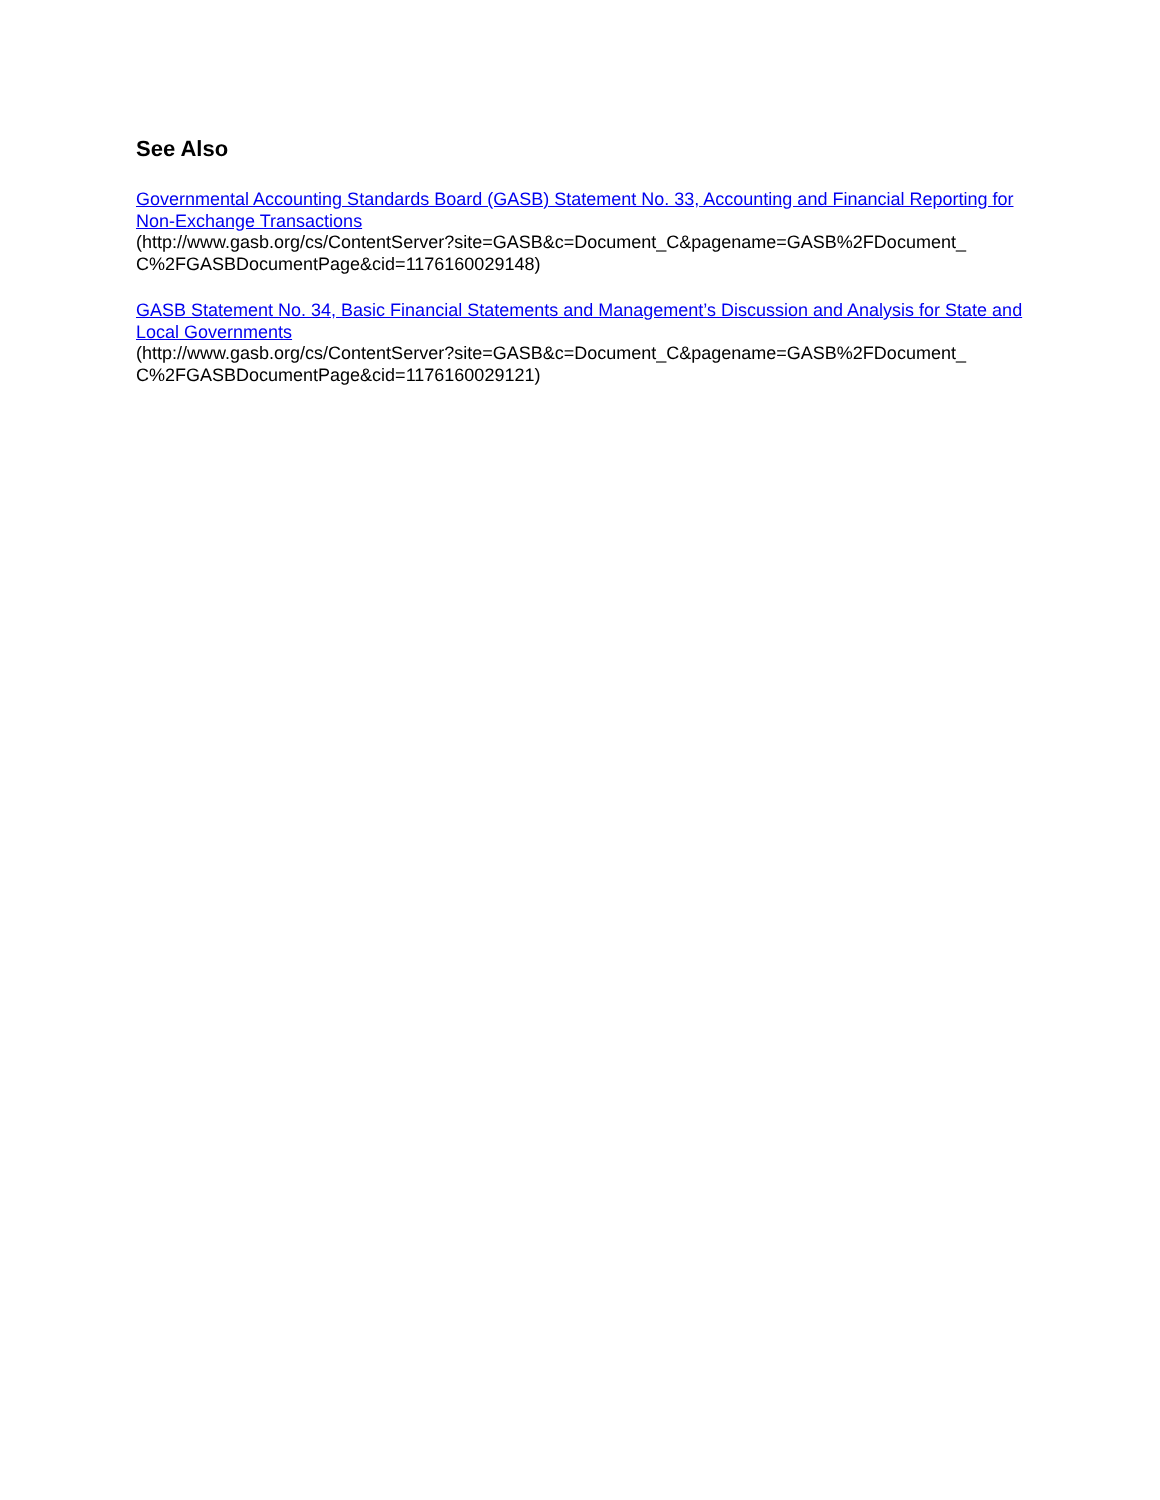See Also
Governmental Accounting Standards Board (GASB) Statement No. 33, Accounting and Financial Reporting for Non-Exchange Transactions
(http://www.gasb.org/cs/ContentServer?site=GASB&c=Document_C&pagename=GASB%2FDocument_
C%2FGASBDocumentPage&cid=1176160029148)
GASB Statement No. 34, Basic Financial Statements and Management’s Discussion and Analysis for State and Local Governments
(http://www.gasb.org/cs/ContentServer?site=GASB&c=Document_C&pagename=GASB%2FDocument_
C%2FGASBDocumentPage&cid=1176160029121)